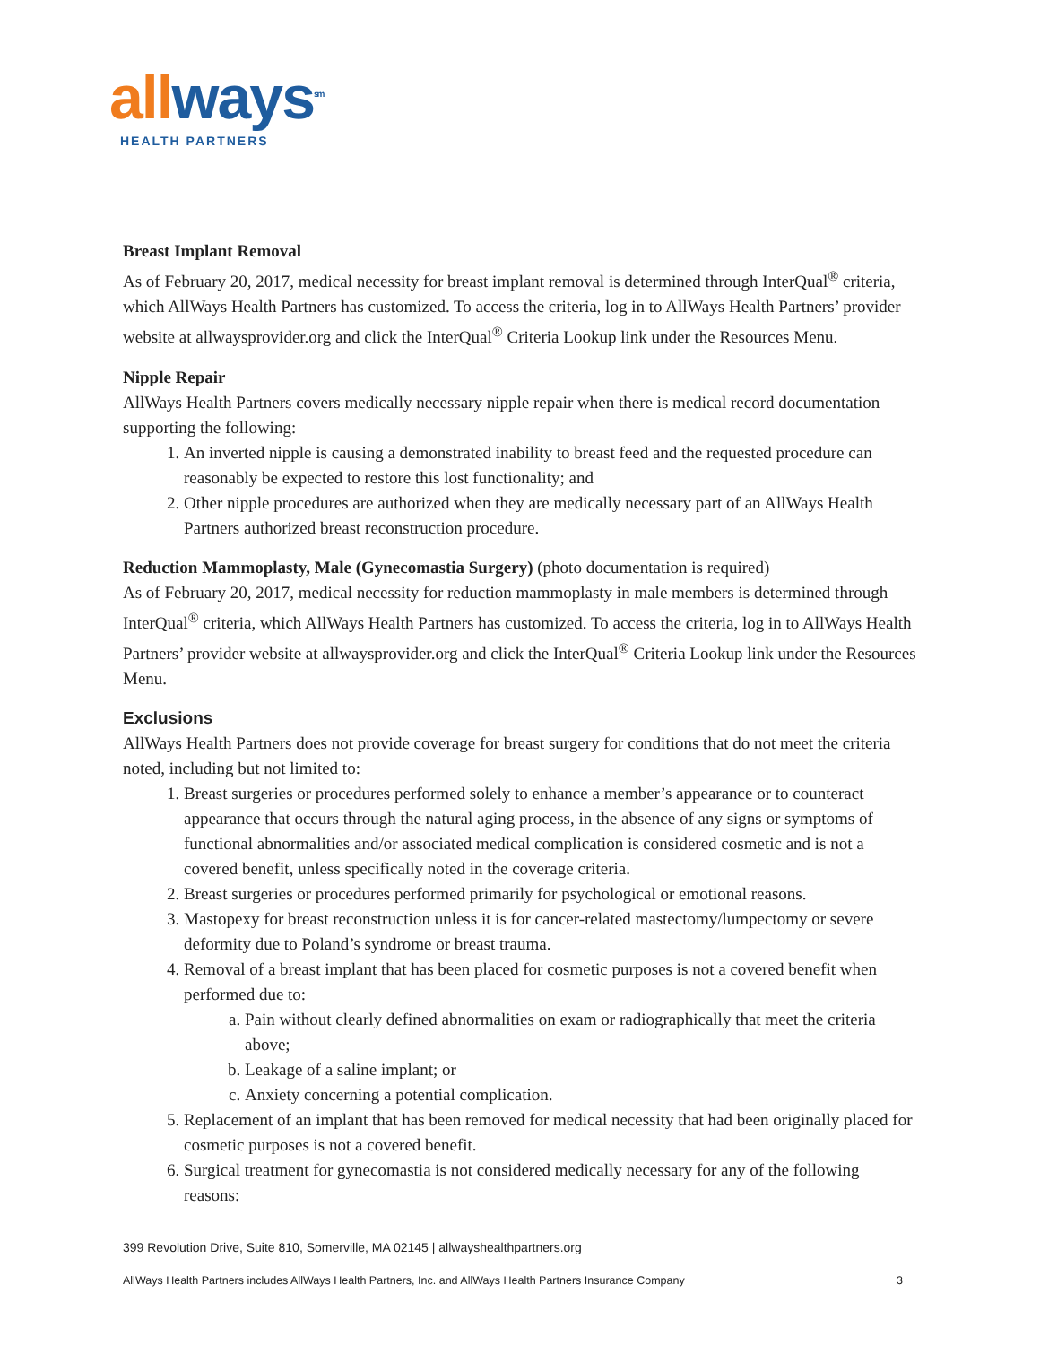all ways<sup>sm</sup>
HEALTH PARTNERS
Breast Implant Removal
As of February 20, 2017, medical necessity for breast implant removal is determined through InterQual<sup>®</sup> criteria, which AllWays Health Partners has customized. To access the criteria, log in to AllWays Health Partners’ provider website at allwaysprovider.org and click the InterQual<sup>®</sup> Criteria Lookup link under the Resources Menu.
Nipple Repair
AllWays Health Partners covers medically necessary nipple repair when there is medical record documentation supporting the following:
1. An inverted nipple is causing a demonstrated inability to breast feed and the requested procedure can reasonably be expected to restore this lost functionality; and
2. Other nipple procedures are authorized when they are medically necessary part of an AllWays Health Partners authorized breast reconstruction procedure.
Reduction Mammoplasty, Male (Gynecomastia Surgery) (photo documentation is required)
As of February 20, 2017, medical necessity for reduction mammoplasty in male members is determined through InterQual<sup>®</sup> criteria, which AllWays Health Partners has customized. To access the criteria, log in to AllWays Health Partners’ provider website at allwaysprovider.org and click the InterQual<sup>®</sup> Criteria Lookup link under the Resources Menu.
Exclusions
AllWays Health Partners does not provide coverage for breast surgery for conditions that do not meet the criteria noted, including but not limited to:
1. Breast surgeries or procedures performed solely to enhance a member’s appearance or to counteract appearance that occurs through the natural aging process, in the absence of any signs or symptoms of functional abnormalities and/or associated medical complication is considered cosmetic and is not a covered benefit, unless specifically noted in the coverage criteria.
2. Breast surgeries or procedures performed primarily for psychological or emotional reasons.
3. Mastopexy for breast reconstruction unless it is for cancer-related mastectomy/lumpectomy or severe deformity due to Poland’s syndrome or breast trauma.
4. Removal of a breast implant that has been placed for cosmetic purposes is not a covered benefit when performed due to:
a. Pain without clearly defined abnormalities on exam or radiographically that meet the criteria above;
b. Leakage of a saline implant; or
c. Anxiety concerning a potential complication.
5. Replacement of an implant that has been removed for medical necessity that had been originally placed for cosmetic purposes is not a covered benefit.
6. Surgical treatment for gynecomastia is not considered medically necessary for any of the following reasons:
399 Revolution Drive, Suite 810, Somerville, MA 02145 | allwayshealthpartners.org
AllWays Health Partners includes AllWays Health Partners, Inc. and AllWays Health Partners Insurance Company 3